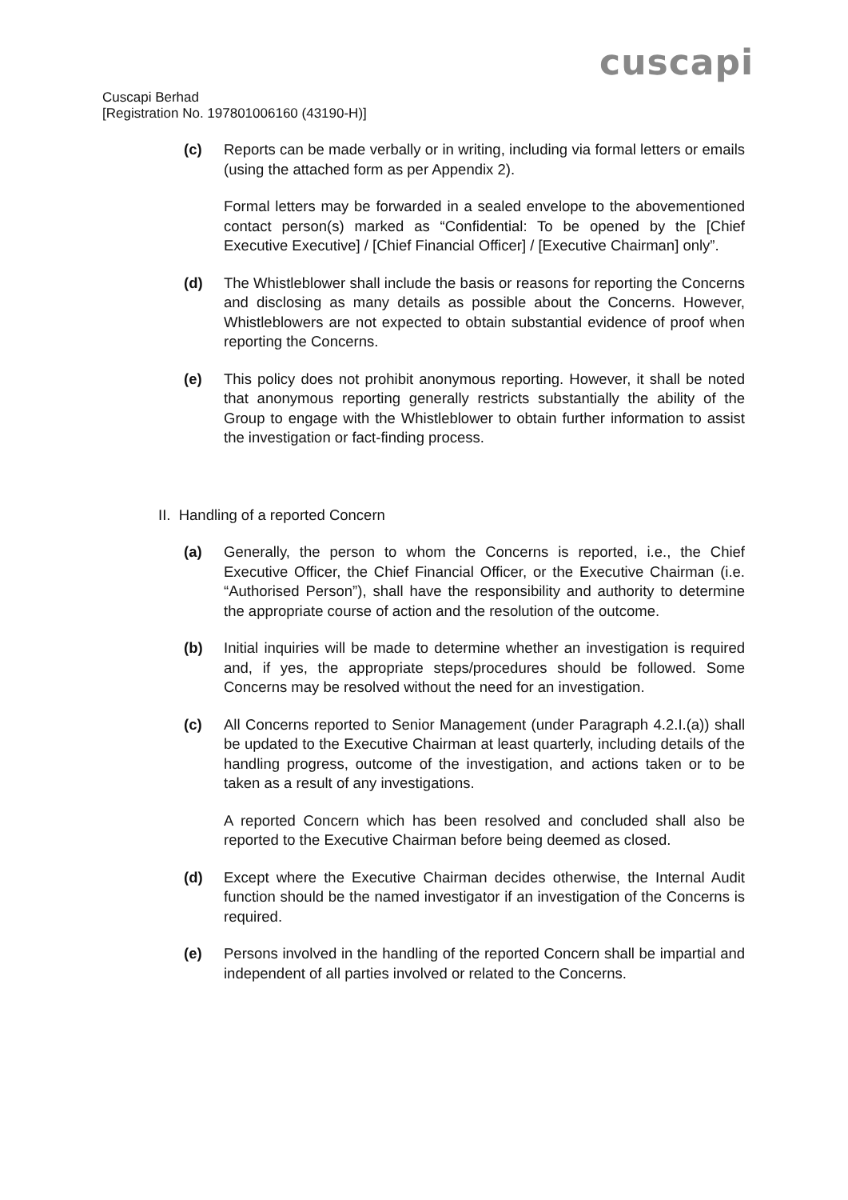cuscapi
Cuscapi Berhad
[Registration No. 197801006160 (43190-H)]
(c) Reports can be made verbally or in writing, including via formal letters or emails (using the attached form as per Appendix 2).
Formal letters may be forwarded in a sealed envelope to the abovementioned contact person(s) marked as “Confidential: To be opened by the [Chief Executive Executive] / [Chief Financial Officer] / [Executive Chairman] only”.
(d) The Whistleblower shall include the basis or reasons for reporting the Concerns and disclosing as many details as possible about the Concerns. However, Whistleblowers are not expected to obtain substantial evidence of proof when reporting the Concerns.
(e) This policy does not prohibit anonymous reporting. However, it shall be noted that anonymous reporting generally restricts substantially the ability of the Group to engage with the Whistleblower to obtain further information to assist the investigation or fact-finding process.
II. Handling of a reported Concern
(a) Generally, the person to whom the Concerns is reported, i.e., the Chief Executive Officer, the Chief Financial Officer, or the Executive Chairman (i.e. “Authorised Person”), shall have the responsibility and authority to determine the appropriate course of action and the resolution of the outcome.
(b) Initial inquiries will be made to determine whether an investigation is required and, if yes, the appropriate steps/procedures should be followed. Some Concerns may be resolved without the need for an investigation.
(c) All Concerns reported to Senior Management (under Paragraph 4.2.I.(a)) shall be updated to the Executive Chairman at least quarterly, including details of the handling progress, outcome of the investigation, and actions taken or to be taken as a result of any investigations.
A reported Concern which has been resolved and concluded shall also be reported to the Executive Chairman before being deemed as closed.
(d) Except where the Executive Chairman decides otherwise, the Internal Audit function should be the named investigator if an investigation of the Concerns is required.
(e) Persons involved in the handling of the reported Concern shall be impartial and independent of all parties involved or related to the Concerns.